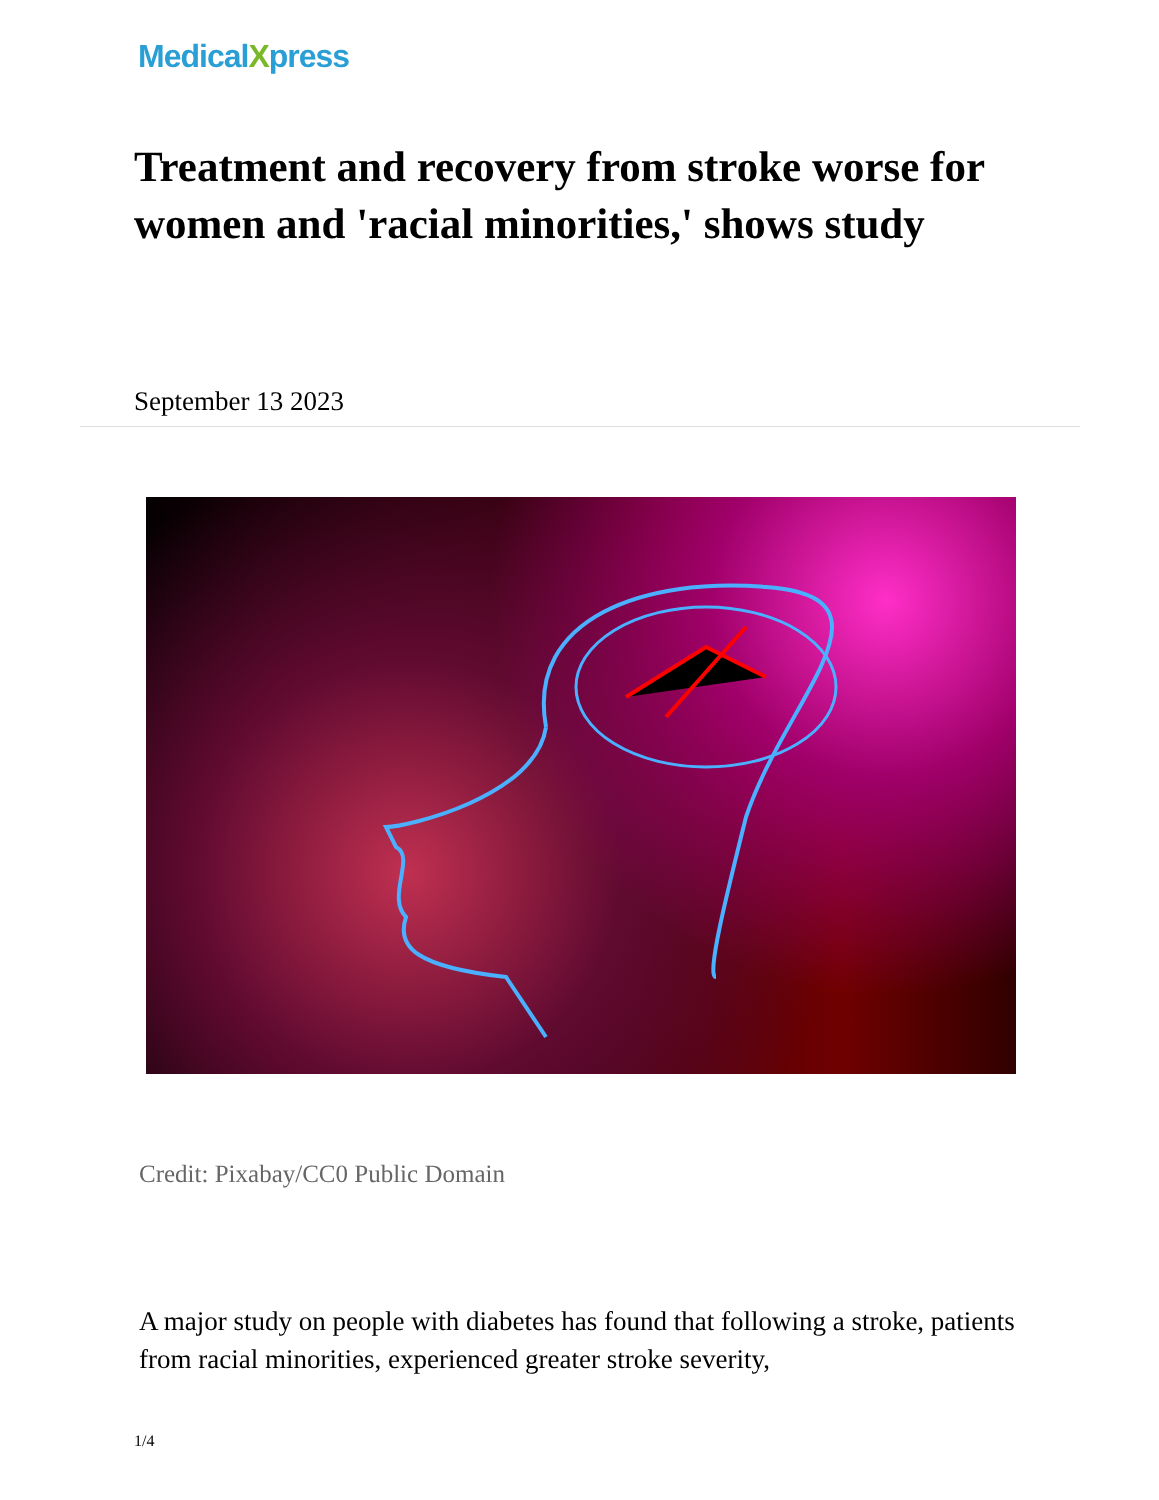MedicalXpress
Treatment and recovery from stroke worse for women and 'racial minorities,' shows study
September 13 2023
Credit: Pixabay/CC0 Public Domain
A major study on people with diabetes has found that following a stroke, patients from racial minorities, experienced greater stroke severity,
1/4